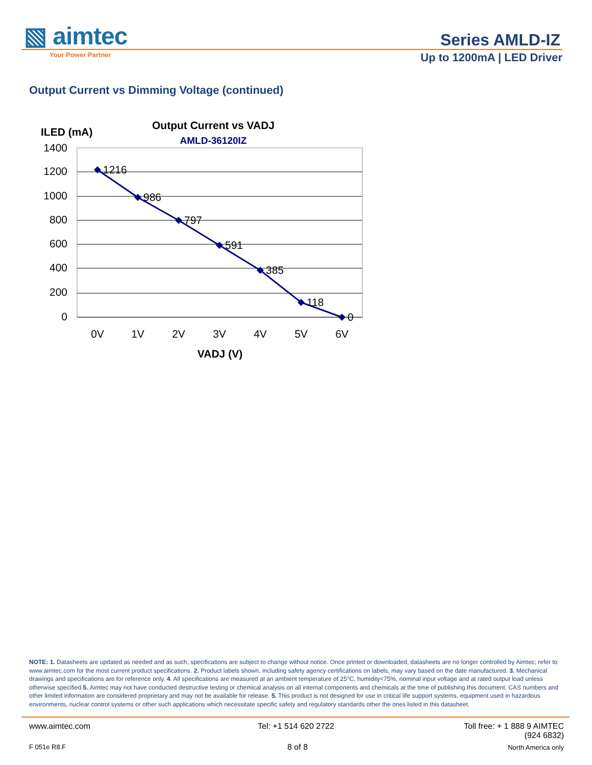▧ aimtec
Your Power Partner
Series AMLD-IZ
Up to 1200mA | LED Driver
Output Current vs Dimming Voltage (continued)
ILED (mA)
Output Current vs VADJ
AMLD-36120IZ
1400
1200
1000
800
600
400
200
0
1216
986
797
591
385
118
0
0V
1V
2V
3V
4V
5V
6V
VADJ (V)
NOTE: 1. Datasheets are updated as needed and as such, specifications are subject to change without notice. Once printed or downloaded, datasheets are no longer controlled by Aimtec; refer to www.aimtec.com for the most current product specifications. 2. Product labels shown, including safety agency certifications on labels, may vary based on the date manufactured. 3. Mechanical drawings and specifications are for reference only. 4. All specifications are measured at an ambient temperature of 25°C, humidity<75%, nominal input voltage and at rated output load unless otherwise specified.5..Aimtec may not have conducted destructive testing or chemical analysis on all internal components and chemicals at the time of publishing this document. CAS numbers and other limited information are considered proprietary and may not be available for release. 5. This product is not designed for use in critical life support systems, equipment used in hazardous environments, nuclear control systems or other such applications which necessitate specific safety and regulatory standards other the ones listed in this datasheet.
www.aimtec.com Tel: +1 514 620 2722
Toll free: + 1 888 9 AIMTEC
(924 6832)
F 051e R8.F 8 of 8 North America only